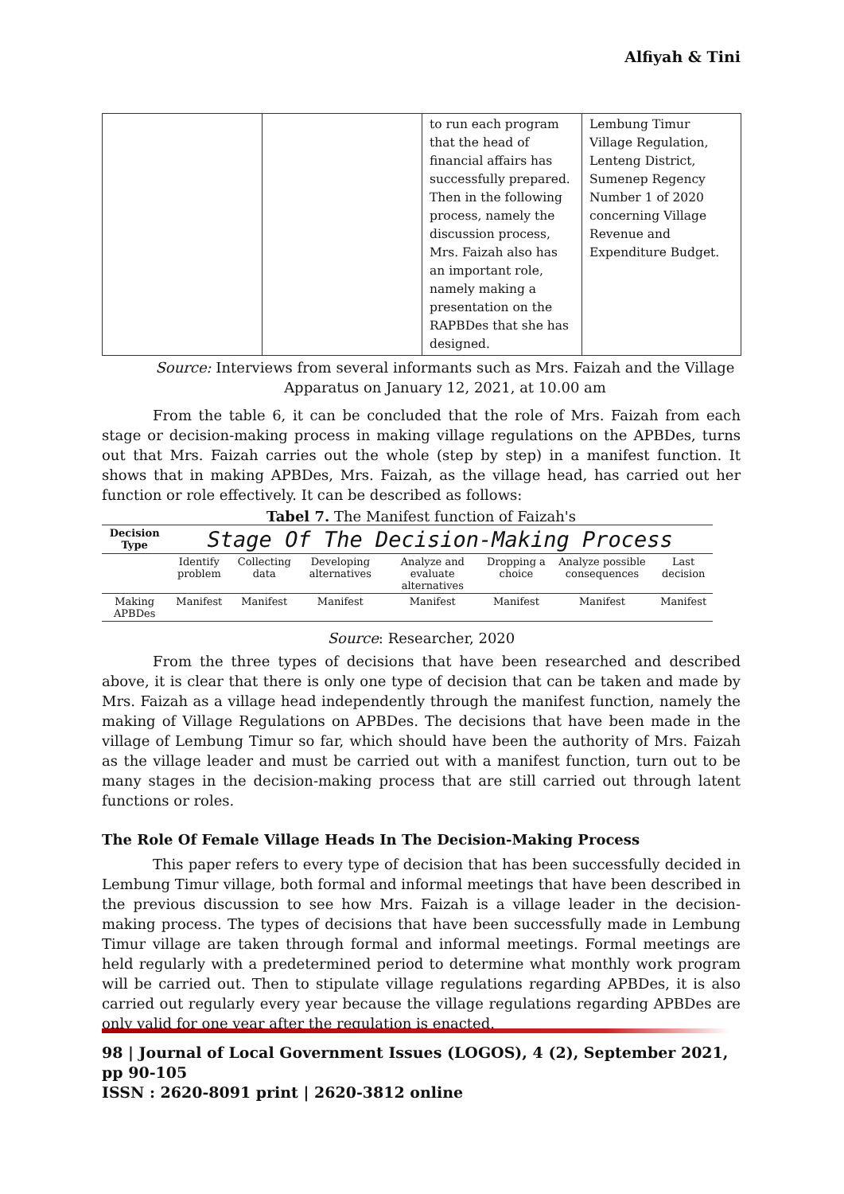Alfiyah & Tini
| | | to run each program that the head of financial affairs has successfully prepared. Then in the following process, namely the discussion process, Mrs. Faizah also has an important role, namely making a presentation on the RAPBDes that she has designed. | Lembung Timur Village Regulation, Lenteng District, Sumenep Regency Number 1 of 2020 concerning Village Revenue and Expenditure Budget. |
Source: Interviews from several informants such as Mrs. Faizah and the Village Apparatus on January 12, 2021, at 10.00 am
From the table 6, it can be concluded that the role of Mrs. Faizah from each stage or decision-making process in making village regulations on the APBDes, turns out that Mrs. Faizah carries out the whole (step by step) in a manifest function. It shows that in making APBDes, Mrs. Faizah, as the village head, has carried out her function or role effectively. It can be described as follows:
Tabel 7. The Manifest function of Faizah's
| Decision Type | Stage Of The Decision-Making Process | | | | | | |
| --- | --- | --- | --- | --- | --- | --- | --- |
| | Identify problem | Collecting data | Developing alternatives | Analyze and evaluate alternatives | Dropping a choice | Analyze possible consequences | Last decision |
| Making APBDes | Manifest | Manifest | Manifest | Manifest | Manifest | Manifest | Manifest |
Source: Researcher, 2020
From the three types of decisions that have been researched and described above, it is clear that there is only one type of decision that can be taken and made by Mrs. Faizah as a village head independently through the manifest function, namely the making of Village Regulations on APBDes. The decisions that have been made in the village of Lembung Timur so far, which should have been the authority of Mrs. Faizah as the village leader and must be carried out with a manifest function, turn out to be many stages in the decision-making process that are still carried out through latent functions or roles.
The Role Of Female Village Heads In The Decision-Making Process
This paper refers to every type of decision that has been successfully decided in Lembung Timur village, both formal and informal meetings that have been described in the previous discussion to see how Mrs. Faizah is a village leader in the decision-making process. The types of decisions that have been successfully made in Lembung Timur village are taken through formal and informal meetings. Formal meetings are held regularly with a predetermined period to determine what monthly work program will be carried out. Then to stipulate village regulations regarding APBDes, it is also carried out regularly every year because the village regulations regarding APBDes are only valid for one year after the regulation is enacted.
98 | Journal of Local Government Issues (LOGOS), 4 (2), September 2021, pp 90-105
ISSN : 2620-8091 print | 2620-3812 online